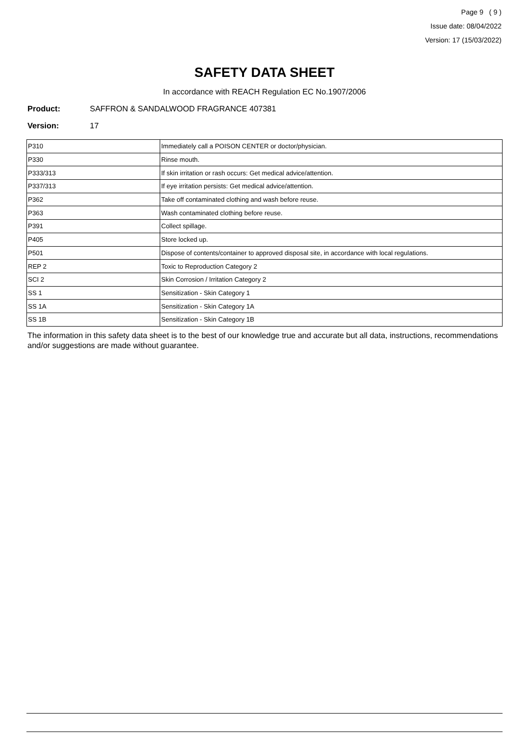Page 9 ( 9 )
Issue date: 08/04/2022
Version: 17 (15/03/2022)
SAFETY DATA SHEET
In accordance with REACH Regulation EC No.1907/2006
Product: SAFFRON & SANDALWOOD FRAGRANCE 407381
Version: 17
| P310 | Immediately call a POISON CENTER or doctor/physician. |
| P330 | Rinse mouth. |
| P333/313 | If skin irritation or rash occurs: Get medical advice/attention. |
| P337/313 | If eye irritation persists: Get medical advice/attention. |
| P362 | Take off contaminated clothing and wash before reuse. |
| P363 | Wash contaminated clothing before reuse. |
| P391 | Collect spillage. |
| P405 | Store locked up. |
| P501 | Dispose of contents/container to approved disposal site, in accordance with local regulations. |
| REP 2 | Toxic to Reproduction Category 2 |
| SCI 2 | Skin Corrosion / Irritation Category 2 |
| SS 1 | Sensitization - Skin Category 1 |
| SS 1A | Sensitization - Skin Category 1A |
| SS 1B | Sensitization - Skin Category 1B |
The information in this safety data sheet is to the best of our knowledge true and accurate but all data, instructions, recommendations and/or suggestions are made without guarantee.